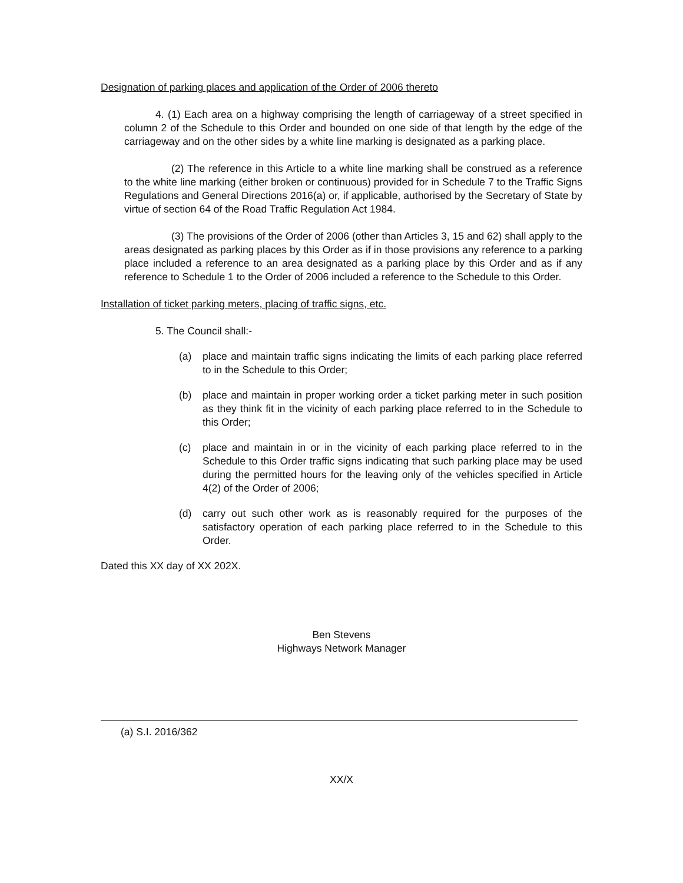Designation of parking places and application of the Order of 2006 thereto
4. (1) Each area on a highway comprising the length of carriageway of a street specified in column 2 of the Schedule to this Order and bounded on one side of that length by the edge of the carriageway and on the other sides by a white line marking is designated as a parking place.
(2) The reference in this Article to a white line marking shall be construed as a reference to the white line marking (either broken or continuous) provided for in Schedule 7 to the Traffic Signs Regulations and General Directions 2016(a) or, if applicable, authorised by the Secretary of State by virtue of section 64 of the Road Traffic Regulation Act 1984.
(3) The provisions of the Order of 2006 (other than Articles 3, 15 and 62) shall apply to the areas designated as parking places by this Order as if in those provisions any reference to a parking place included a reference to an area designated as a parking place by this Order and as if any reference to Schedule 1 to the Order of 2006 included a reference to the Schedule to this Order.
Installation of ticket parking meters, placing of traffic signs, etc.
5. The Council shall:-
(a) place and maintain traffic signs indicating the limits of each parking place referred to in the Schedule to this Order;
(b) place and maintain in proper working order a ticket parking meter in such position as they think fit in the vicinity of each parking place referred to in the Schedule to this Order;
(c) place and maintain in or in the vicinity of each parking place referred to in the Schedule to this Order traffic signs indicating that such parking place may be used during the permitted hours for the leaving only of the vehicles specified in Article 4(2) of the Order of 2006;
(d) carry out such other work as is reasonably required for the purposes of the satisfactory operation of each parking place referred to in the Schedule to this Order.
Dated this XX day of XX 202X.
Ben Stevens
Highways Network Manager
(a) S.I. 2016/362
XX/X